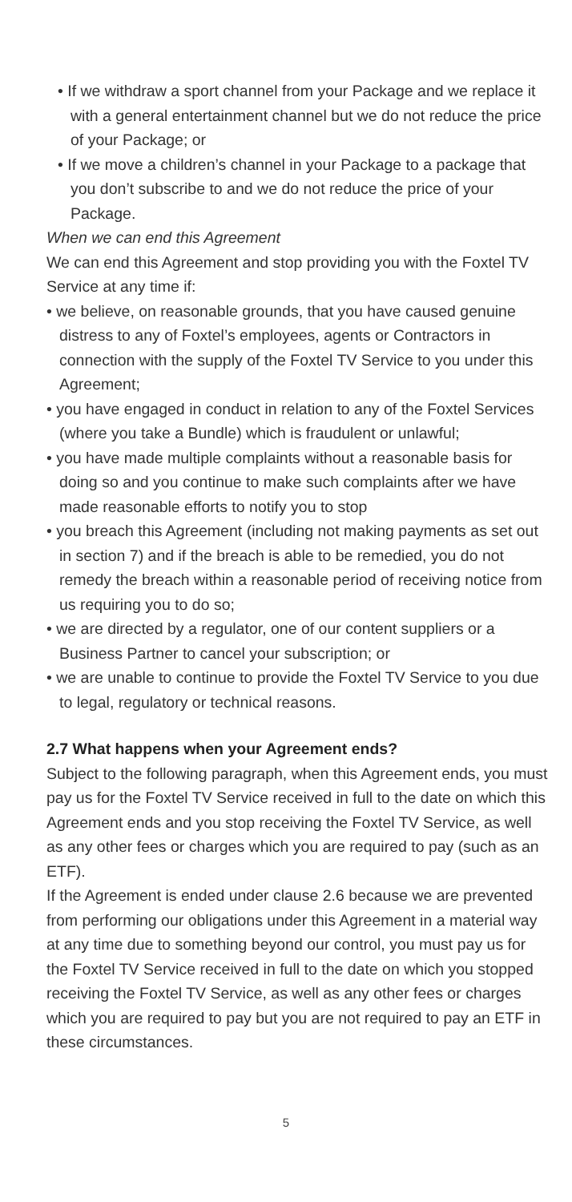• If we withdraw a sport channel from your Package and we replace it with a general entertainment channel but we do not reduce the price of your Package; or
• If we move a children’s channel in your Package to a package that you don’t subscribe to and we do not reduce the price of your Package.
When we can end this Agreement
We can end this Agreement and stop providing you with the Foxtel TV Service at any time if:
• we believe, on reasonable grounds, that you have caused genuine distress to any of Foxtel’s employees, agents or Contractors in connection with the supply of the Foxtel TV Service to you under this Agreement;
• you have engaged in conduct in relation to any of the Foxtel Services (where you take a Bundle) which is fraudulent or unlawful;
• you have made multiple complaints without a reasonable basis for doing so and you continue to make such complaints after we have made reasonable efforts to notify you to stop
• you breach this Agreement (including not making payments as set out in section 7) and if the breach is able to be remedied, you do not remedy the breach within a reasonable period of receiving notice from us requiring you to do so;
• we are directed by a regulator, one of our content suppliers or a Business Partner to cancel your subscription; or
• we are unable to continue to provide the Foxtel TV Service to you due to legal, regulatory or technical reasons.
2.7 What happens when your Agreement ends?
Subject to the following paragraph, when this Agreement ends, you must pay us for the Foxtel TV Service received in full to the date on which this Agreement ends and you stop receiving the Foxtel TV Service, as well as any other fees or charges which you are required to pay (such as an ETF).
If the Agreement is ended under clause 2.6 because we are prevented from performing our obligations under this Agreement in a material way at any time due to something beyond our control, you must pay us for the Foxtel TV Service received in full to the date on which you stopped receiving the Foxtel TV Service, as well as any other fees or charges which you are required to pay but you are not required to pay an ETF in these circumstances.
5